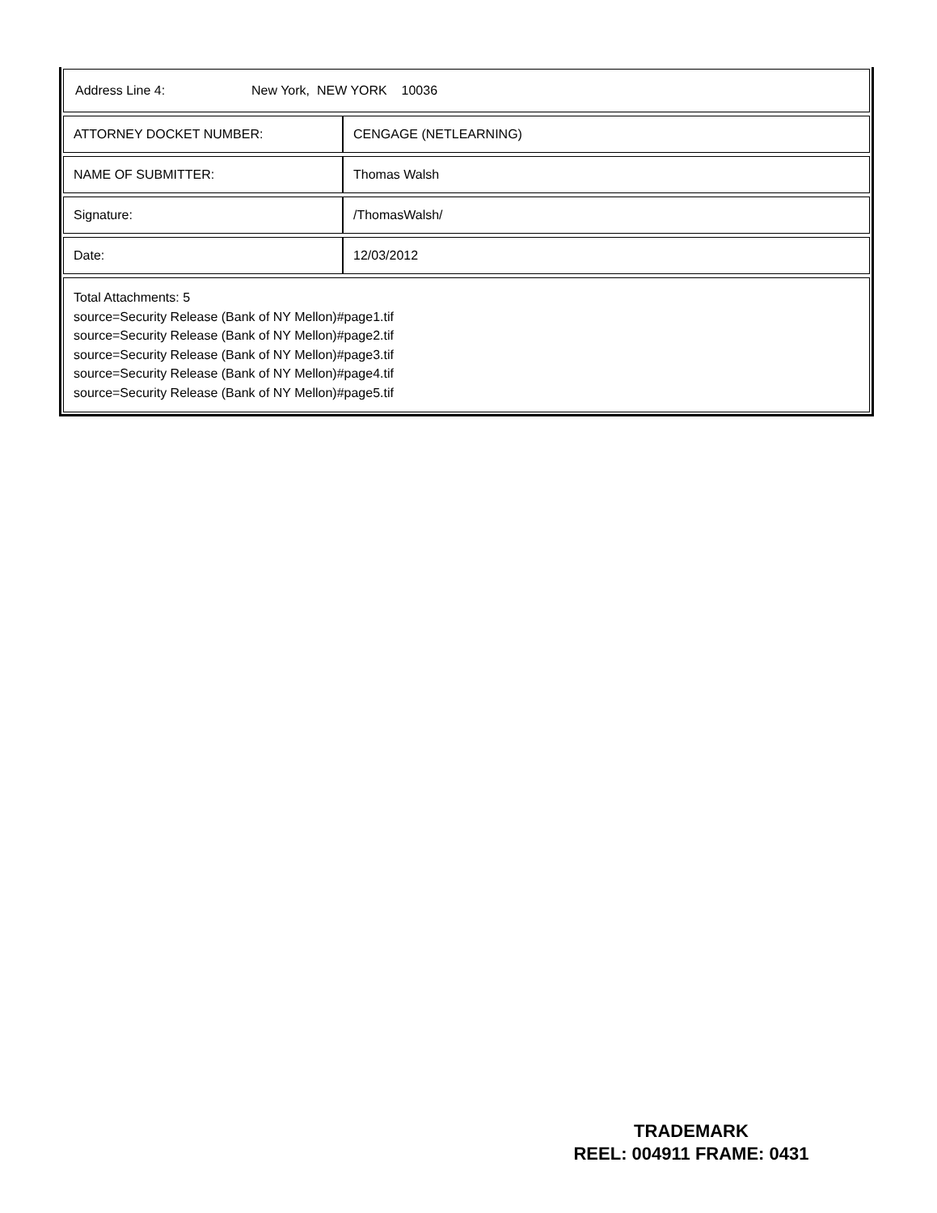Address Line 4: New York, NEW YORK 10036
| ATTORNEY DOCKET NUMBER: | CENGAGE (NETLEARNING) |
| NAME OF SUBMITTER: | Thomas Walsh |
| Signature: | /ThomasWalsh/ |
| Date: | 12/03/2012 |
Total Attachments: 5
source=Security Release (Bank of NY Mellon)#page1.tif
source=Security Release (Bank of NY Mellon)#page2.tif
source=Security Release (Bank of NY Mellon)#page3.tif
source=Security Release (Bank of NY Mellon)#page4.tif
source=Security Release (Bank of NY Mellon)#page5.tif
TRADEMARK
REEL: 004911 FRAME: 0431